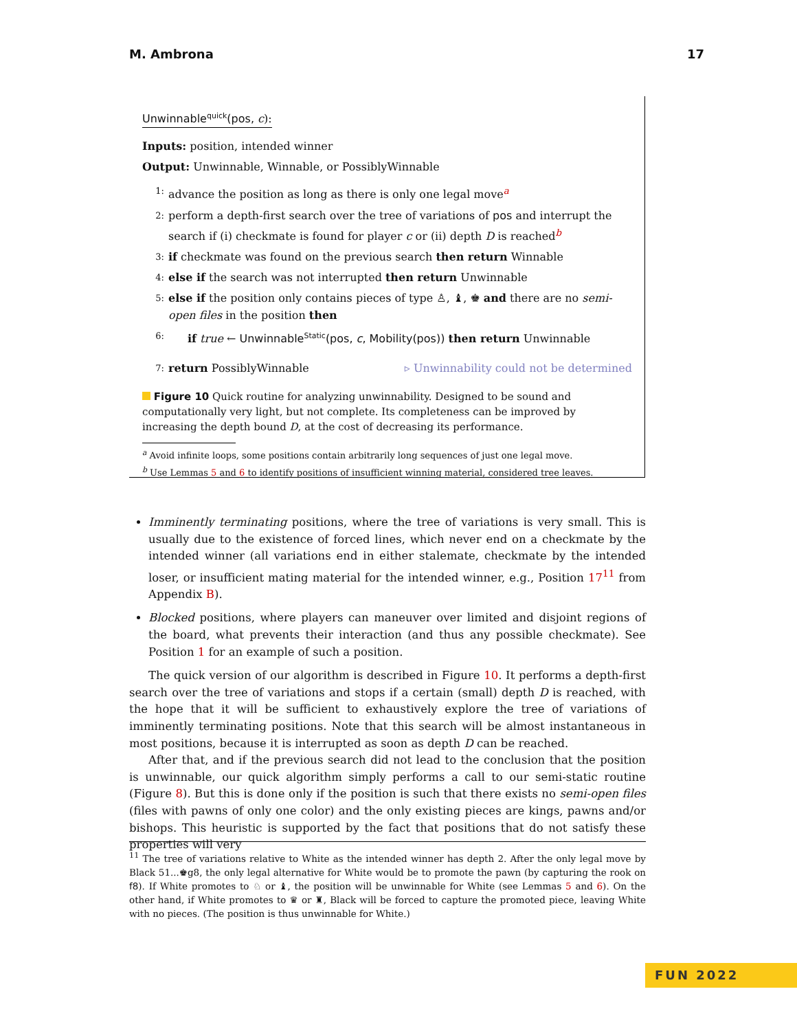M. Ambrona 17
Unwinnable<sup>quick</sup>(pos, c):
Inputs: position, intended winner
Output: Unwinnable, Winnable, or PossiblyWinnable
1: advance the position as long as there is only one legal move<sup>a</sup>
2: perform a depth-first search over the tree of variations of pos and interrupt the search if (i) checkmate is found for player c or (ii) depth D is reached<sup>b</sup>
3: if checkmate was found on the previous search then return Winnable
4: else if the search was not interrupted then return Unwinnable
5: else if the position only contains pieces of type ♙, ♝, ♚ and there are no semi-open files in the position then
6: if true ← Unwinnable<sup>Static</sup>(pos, c, Mobility(pos)) then return Unwinnable
7: return PossiblyWinnable ▹ Unwinnability could not be determined
Figure 10 Quick routine for analyzing unwinnability. Designed to be sound and computationally very light, but not complete. Its completeness can be improved by increasing the depth bound D, at the cost of decreasing its performance.
<sup>a</sup> Avoid infinite loops, some positions contain arbitrarily long sequences of just one legal move.
<sup>b</sup> Use Lemmas 5 and 6 to identify positions of insufficient winning material, considered tree leaves.
Imminently terminating positions, where the tree of variations is very small. This is usually due to the existence of forced lines, which never end on a checkmate by the intended winner (all variations end in either stalemate, checkmate by the intended loser, or insufficient mating material for the intended winner, e.g., Position 17<sup>11</sup> from Appendix B).
Blocked positions, where players can maneuver over limited and disjoint regions of the board, what prevents their interaction (and thus any possible checkmate). See Position 1 for an example of such a position.
The quick version of our algorithm is described in Figure 10. It performs a depth-first search over the tree of variations and stops if a certain (small) depth D is reached, with the hope that it will be sufficient to exhaustively explore the tree of variations of imminently terminating positions. Note that this search will be almost instantaneous in most positions, because it is interrupted as soon as depth D can be reached.
After that, and if the previous search did not lead to the conclusion that the position is unwinnable, our quick algorithm simply performs a call to our semi-static routine (Figure 8). But this is done only if the position is such that there exists no semi-open files (files with pawns of only one color) and the only existing pieces are kings, pawns and/or bishops. This heuristic is supported by the fact that positions that do not satisfy these properties will very
<sup>11</sup> The tree of variations relative to White as the intended winner has depth 2. After the only legal move by Black 51...♚g8, the only legal alternative for White would be to promote the pawn (by capturing the rook on f8). If White promotes to ♘ or ♝, the position will be unwinnable for White (see Lemmas 5 and 6). On the other hand, if White promotes to ♛ or ♜, Black will be forced to capture the promoted piece, leaving White with no pieces. (The position is thus unwinnable for White.)
FUN 2022